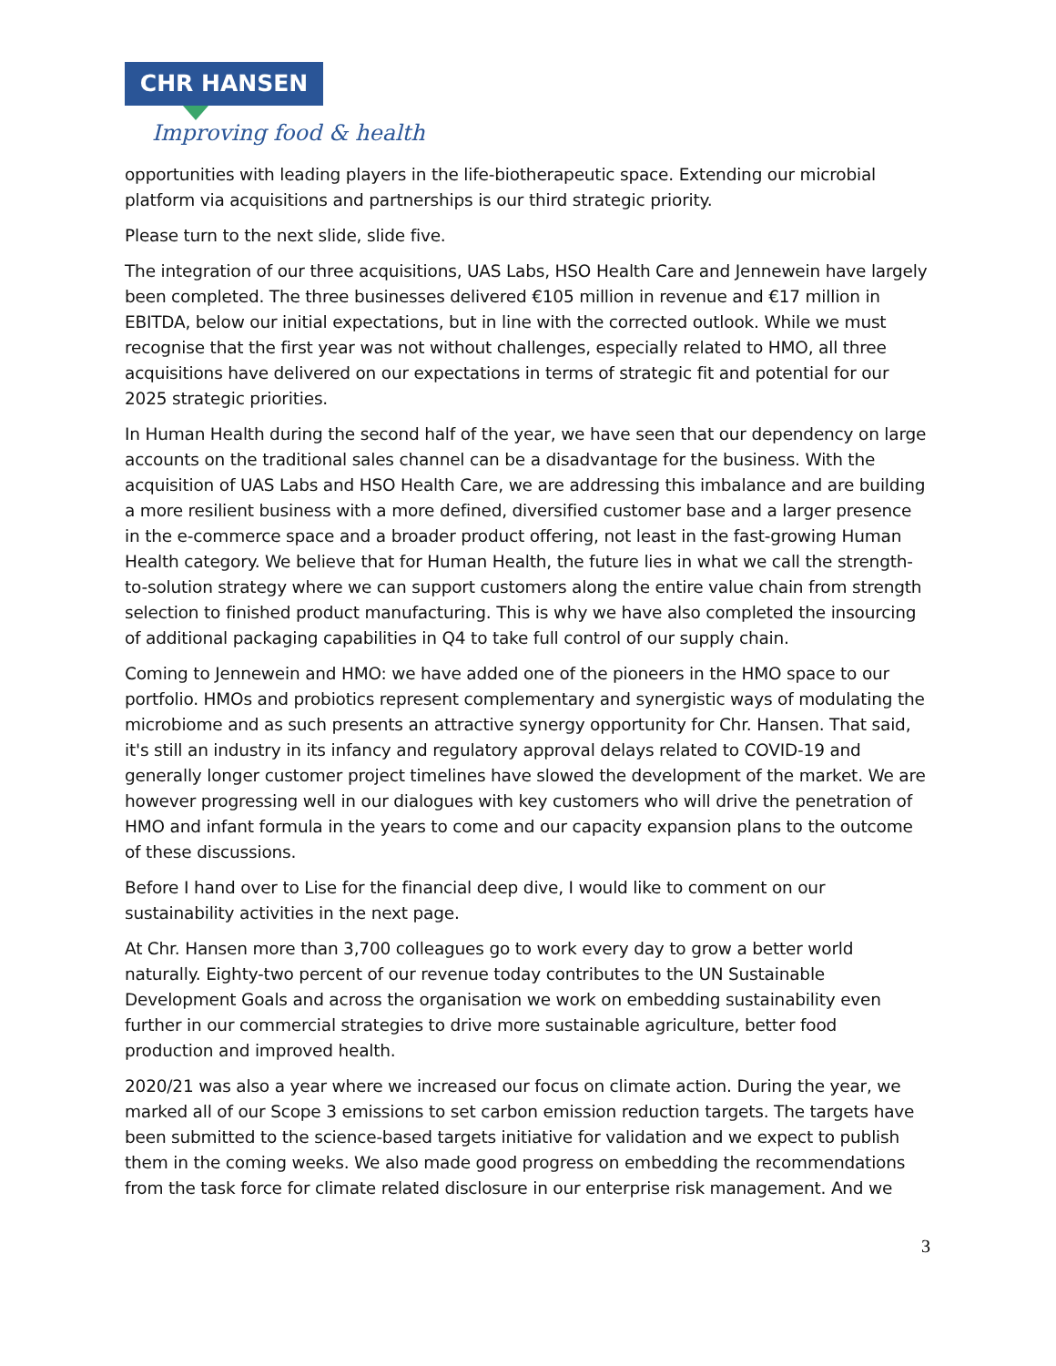CHR HANSEN
Improving food & health
opportunities with leading players in the life-biotherapeutic space. Extending our microbial platform via acquisitions and partnerships is our third strategic priority.
Please turn to the next slide, slide five.
The integration of our three acquisitions, UAS Labs, HSO Health Care and Jennewein have largely been completed. The three businesses delivered €105 million in revenue and €17 million in EBITDA, below our initial expectations, but in line with the corrected outlook. While we must recognise that the first year was not without challenges, especially related to HMO, all three acquisitions have delivered on our expectations in terms of strategic fit and potential for our 2025 strategic priorities.
In Human Health during the second half of the year, we have seen that our dependency on large accounts on the traditional sales channel can be a disadvantage for the business. With the acquisition of UAS Labs and HSO Health Care, we are addressing this imbalance and are building a more resilient business with a more defined, diversified customer base and a larger presence in the e-commerce space and a broader product offering, not least in the fast-growing Human Health category. We believe that for Human Health, the future lies in what we call the strength-to-solution strategy where we can support customers along the entire value chain from strength selection to finished product manufacturing. This is why we have also completed the insourcing of additional packaging capabilities in Q4 to take full control of our supply chain.
Coming to Jennewein and HMO: we have added one of the pioneers in the HMO space to our portfolio. HMOs and probiotics represent complementary and synergistic ways of modulating the microbiome and as such presents an attractive synergy opportunity for Chr. Hansen. That said, it's still an industry in its infancy and regulatory approval delays related to COVID-19 and generally longer customer project timelines have slowed the development of the market. We are however progressing well in our dialogues with key customers who will drive the penetration of HMO and infant formula in the years to come and our capacity expansion plans to the outcome of these discussions.
Before I hand over to Lise for the financial deep dive, I would like to comment on our sustainability activities in the next page.
At Chr. Hansen more than 3,700 colleagues go to work every day to grow a better world naturally. Eighty-two percent of our revenue today contributes to the UN Sustainable Development Goals and across the organisation we work on embedding sustainability even further in our commercial strategies to drive more sustainable agriculture, better food production and improved health.
2020/21 was also a year where we increased our focus on climate action. During the year, we marked all of our Scope 3 emissions to set carbon emission reduction targets. The targets have been submitted to the science-based targets initiative for validation and we expect to publish them in the coming weeks. We also made good progress on embedding the recommendations from the task force for climate related disclosure in our enterprise risk management. And we
3